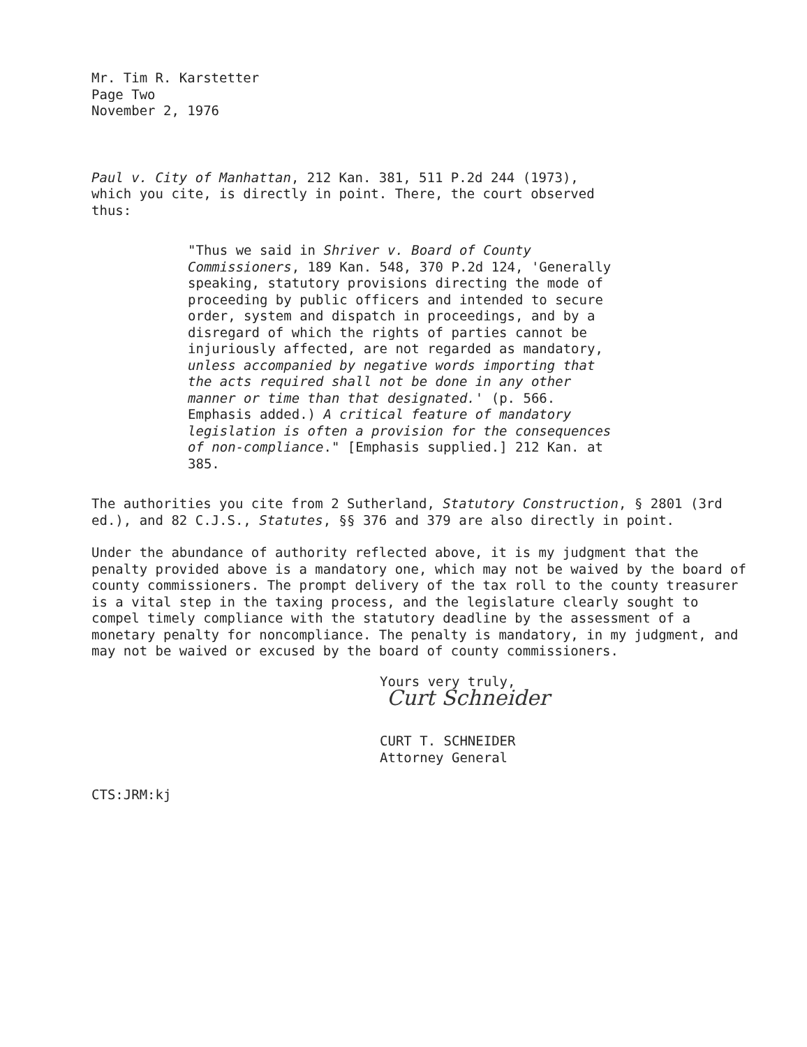Mr. Tim R. Karstetter
Page Two
November 2, 1976
Paul v. City of Manhattan, 212 Kan. 381, 511 P.2d 244 (1973),
which you cite, is directly in point. There, the court observed
thus:
"Thus we said in Shriver v. Board of County Commissioners, 189 Kan. 548, 370 P.2d 124, 'Generally speaking, statutory provisions directing the mode of proceeding by public officers and intended to secure order, system and dispatch in proceedings, and by a disregard of which the rights of parties cannot be injuriously affected, are not regarded as mandatory, unless accompanied by negative words importing that the acts required shall not be done in any other manner or time than that designated.' (p. 566. Emphasis added.) A critical feature of mandatory legislation is often a provision for the consequences of non-compliance." [Emphasis supplied.] 212 Kan. at 385.
The authorities you cite from 2 Sutherland, Statutory Construction, § 2801 (3rd ed.), and 82 C.J.S., Statutes, §§ 376 and 379 are also directly in point.
Under the abundance of authority reflected above, it is my judgment that the penalty provided above is a mandatory one, which may not be waived by the board of county commissioners. The prompt delivery of the tax roll to the county treasurer is a vital step in the taxing process, and the legislature clearly sought to compel timely compliance with the statutory deadline by the assessment of a monetary penalty for noncompliance. The penalty is mandatory, in my judgment, and may not be waived or excused by the board of county commissioners.
Yours very truly,
Curt Schneider
CURT T. SCHNEIDER
Attorney General
CTS:JRM:kj